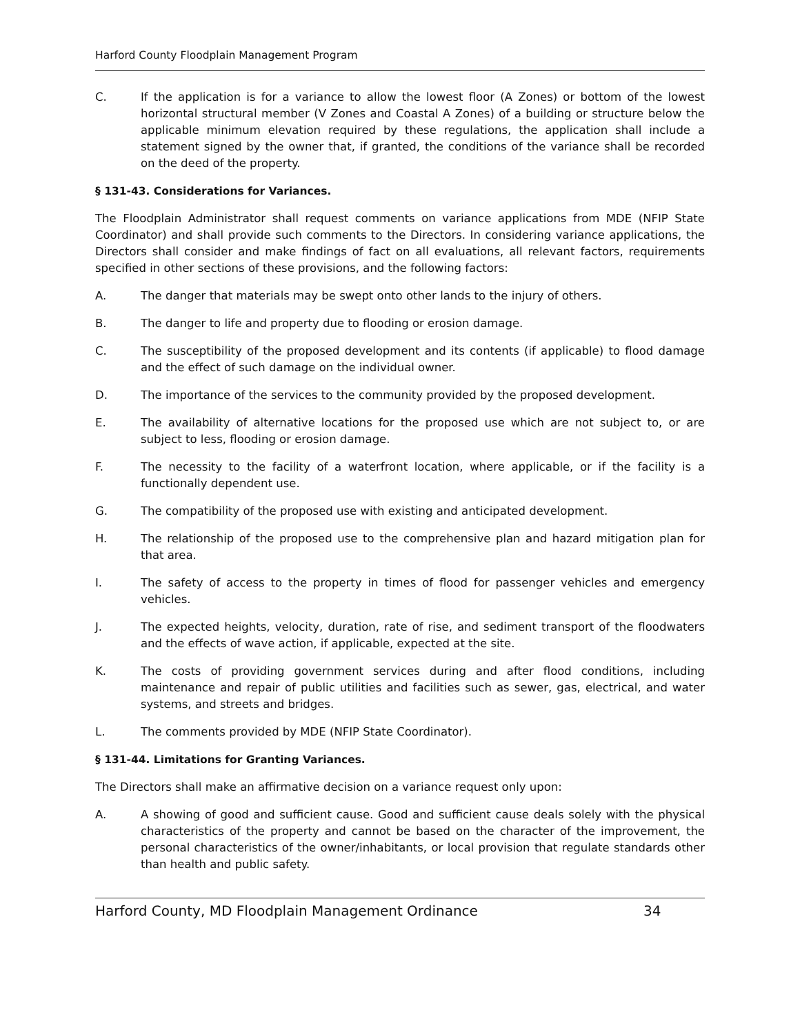Harford County Floodplain Management Program
C. If the application is for a variance to allow the lowest floor (A Zones) or bottom of the lowest horizontal structural member (V Zones and Coastal A Zones) of a building or structure below the applicable minimum elevation required by these regulations, the application shall include a statement signed by the owner that, if granted, the conditions of the variance shall be recorded on the deed of the property.
§ 131-43. Considerations for Variances.
The Floodplain Administrator shall request comments on variance applications from MDE (NFIP State Coordinator) and shall provide such comments to the Directors. In considering variance applications, the Directors shall consider and make findings of fact on all evaluations, all relevant factors, requirements specified in other sections of these provisions, and the following factors:
A. The danger that materials may be swept onto other lands to the injury of others.
B. The danger to life and property due to flooding or erosion damage.
C. The susceptibility of the proposed development and its contents (if applicable) to flood damage and the effect of such damage on the individual owner.
D. The importance of the services to the community provided by the proposed development.
E. The availability of alternative locations for the proposed use which are not subject to, or are subject to less, flooding or erosion damage.
F. The necessity to the facility of a waterfront location, where applicable, or if the facility is a functionally dependent use.
G. The compatibility of the proposed use with existing and anticipated development.
H. The relationship of the proposed use to the comprehensive plan and hazard mitigation plan for that area.
I. The safety of access to the property in times of flood for passenger vehicles and emergency vehicles.
J. The expected heights, velocity, duration, rate of rise, and sediment transport of the floodwaters and the effects of wave action, if applicable, expected at the site.
K. The costs of providing government services during and after flood conditions, including maintenance and repair of public utilities and facilities such as sewer, gas, electrical, and water systems, and streets and bridges.
L. The comments provided by MDE (NFIP State Coordinator).
§ 131-44. Limitations for Granting Variances.
The Directors shall make an affirmative decision on a variance request only upon:
A. A showing of good and sufficient cause. Good and sufficient cause deals solely with the physical characteristics of the property and cannot be based on the character of the improvement, the personal characteristics of the owner/inhabitants, or local provision that regulate standards other than health and public safety.
Harford County, MD Floodplain Management Ordinance 34